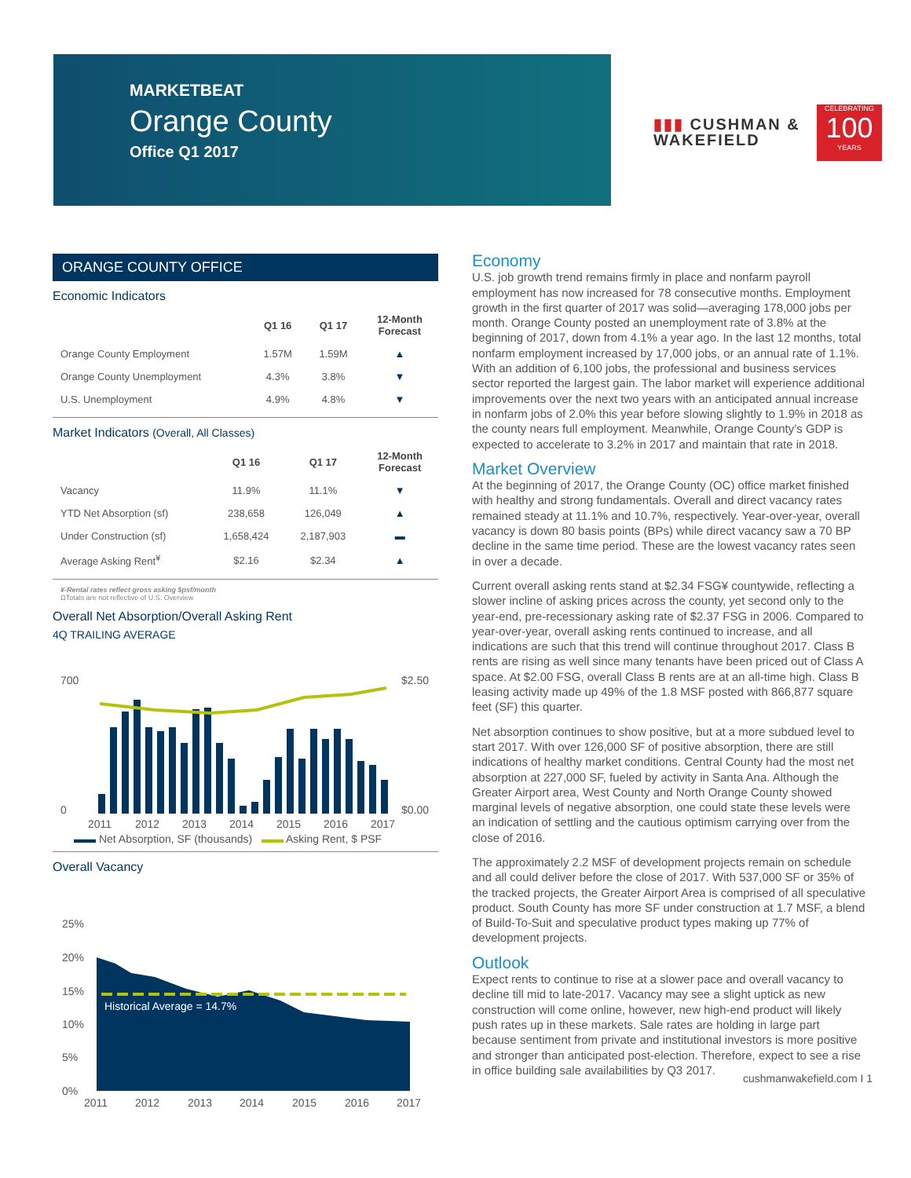MARKETBEAT
Orange County
Office Q1 2017
▮▮▮ CUSHMAN &
WAKEFIELD
CELEBRATING
100
YEARS
ORANGE COUNTY OFFICE
Economic Indicators
| | Q1 16 | Q1 17 | 12-Month Forecast |
| --- | --- | --- | --- |
| Orange County Employment | 1.57M | 1.59M | ▲ |
| Orange County Unemployment | 4.3% | 3.8% | ▼ |
| U.S. Unemployment | 4.9% | 4.8% | ▼ |
Market Indicators (Overall, All Classes)
| | Q1 16 | Q1 17 | 12-Month Forecast |
| --- | --- | --- | --- |
| Vacancy | 11.9% | 11.1% | ▼ |
| YTD Net Absorption (sf) | 238,658 | 126,049 | ▲ |
| Under Construction (sf) | 1,658,424 | 2,187,903 | ▬ |
| Average Asking Rent<sup>¥</sup> | $2.16 | $2.34 | ▲ |
¥-Rental rates reflect gross asking $psf/month
ΩTotals are not reflective of U.S. Overview
Overall Net Absorption/Overall Asking Rent
4Q TRAILING AVERAGE
700
0
$2.50
$0.00
2011
2012
2013
2014
2015
2016
2017
▬▬ Net Absorption, SF (thousands) ▬▬ Asking Rent, $ PSF
Overall Vacancy
25%
20%
15%
10%
5%
0%
Historical Average = 14.7%
2011
2012
2013
2014
2015
2016
2017
Economy
U.S. job growth trend remains firmly in place and nonfarm payroll employment has now increased for 78 consecutive months. Employment growth in the first quarter of 2017 was solid—averaging 178,000 jobs per month. Orange County posted an unemployment rate of 3.8% at the beginning of 2017, down from 4.1% a year ago. In the last 12 months, total nonfarm employment increased by 17,000 jobs, or an annual rate of 1.1%. With an addition of 6,100 jobs, the professional and business services sector reported the largest gain. The labor market will experience additional improvements over the next two years with an anticipated annual increase in nonfarm jobs of 2.0% this year before slowing slightly to 1.9% in 2018 as the county nears full employment. Meanwhile, Orange County’s GDP is expected to accelerate to 3.2% in 2017 and maintain that rate in 2018.
Market Overview
At the beginning of 2017, the Orange County (OC) office market finished with healthy and strong fundamentals. Overall and direct vacancy rates remained steady at 11.1% and 10.7%, respectively. Year-over-year, overall vacancy is down 80 basis points (BPs) while direct vacancy saw a 70 BP decline in the same time period. These are the lowest vacancy rates seen in over a decade.
Current overall asking rents stand at $2.34 FSG¥ countywide, reflecting a slower incline of asking prices across the county, yet second only to the year-end, pre-recessionary asking rate of $2.37 FSG in 2006. Compared to year-over-year, overall asking rents continued to increase, and all indications are such that this trend will continue throughout 2017. Class B rents are rising as well since many tenants have been priced out of Class A space. At $2.00 FSG, overall Class B rents are at an all-time high. Class B leasing activity made up 49% of the 1.8 MSF posted with 866,877 square feet (SF) this quarter.
Net absorption continues to show positive, but at a more subdued level to start 2017. With over 126,000 SF of positive absorption, there are still indications of healthy market conditions. Central County had the most net absorption at 227,000 SF, fueled by activity in Santa Ana. Although the Greater Airport area, West County and North Orange County showed marginal levels of negative absorption, one could state these levels were an indication of settling and the cautious optimism carrying over from the close of 2016.
The approximately 2.2 MSF of development projects remain on schedule and all could deliver before the close of 2017. With 537,000 SF or 35% of the tracked projects, the Greater Airport Area is comprised of all speculative product. South County has more SF under construction at 1.7 MSF, a blend of Build-To-Suit and speculative product types making up 77% of development projects.
Outlook
Expect rents to continue to rise at a slower pace and overall vacancy to decline till mid to late-2017. Vacancy may see a slight uptick as new construction will come online, however, new high-end product will likely push rates up in these markets. Sale rates are holding in large part because sentiment from private and institutional investors is more positive and stronger than anticipated post-election. Therefore, expect to see a rise in office building sale availabilities by Q3 2017.
cushmanwakefield.com I 1